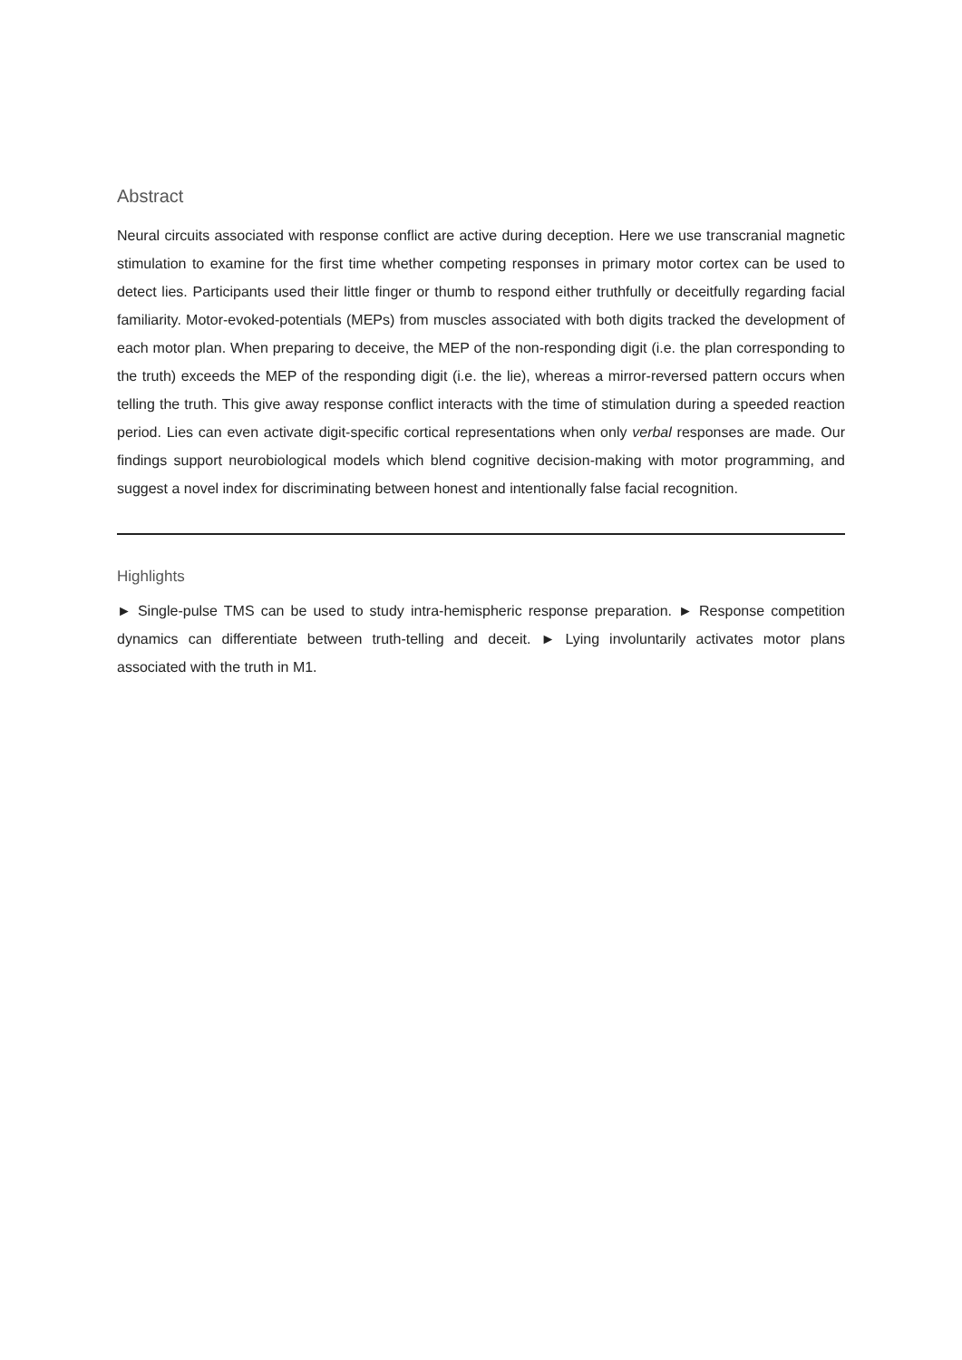Abstract
Neural circuits associated with response conflict are active during deception. Here we use transcranial magnetic stimulation to examine for the first time whether competing responses in primary motor cortex can be used to detect lies. Participants used their little finger or thumb to respond either truthfully or deceitfully regarding facial familiarity. Motor-evoked-potentials (MEPs) from muscles associated with both digits tracked the development of each motor plan. When preparing to deceive, the MEP of the non-responding digit (i.e. the plan corresponding to the truth) exceeds the MEP of the responding digit (i.e. the lie), whereas a mirror-reversed pattern occurs when telling the truth. This give away response conflict interacts with the time of stimulation during a speeded reaction period. Lies can even activate digit-specific cortical representations when only verbal responses are made. Our findings support neurobiological models which blend cognitive decision-making with motor programming, and suggest a novel index for discriminating between honest and intentionally false facial recognition.
Highlights
► Single-pulse TMS can be used to study intra-hemispheric response preparation. ► Response competition dynamics can differentiate between truth-telling and deceit. ► Lying involuntarily activates motor plans associated with the truth in M1.